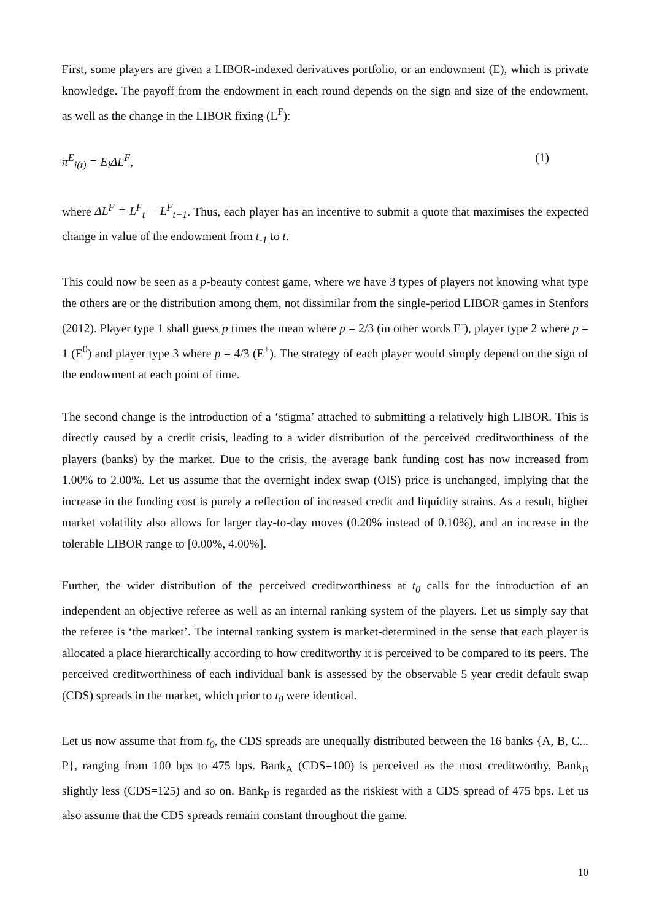First, some players are given a LIBOR-indexed derivatives portfolio, or an endowment (E), which is private knowledge. The payoff from the endowment in each round depends on the sign and size of the endowment, as well as the change in the LIBOR fixing (L<sup>F</sup>):
π<sup>E</sup><sub>i(t)</sub> = E<sub>i</sub>ΔL<sup>F</sup>, (1)
where ΔL<sup>F</sup> = L<sup>F</sup><sub>t</sub> − L<sup>F</sup><sub>t−1</sub>. Thus, each player has an incentive to submit a quote that maximises the expected change in value of the endowment from t<sub>-1</sub> to t.
This could now be seen as a p-beauty contest game, where we have 3 types of players not knowing what type the others are or the distribution among them, not dissimilar from the single-period LIBOR games in Stenfors (2012). Player type 1 shall guess p times the mean where p = 2/3 (in other words E<sup>-</sup>), player type 2 where p = 1 (E<sup>0</sup>) and player type 3 where p = 4/3 (E<sup>+</sup>). The strategy of each player would simply depend on the sign of the endowment at each point of time.
The second change is the introduction of a ‘stigma’ attached to submitting a relatively high LIBOR. This is directly caused by a credit crisis, leading to a wider distribution of the perceived creditworthiness of the players (banks) by the market. Due to the crisis, the average bank funding cost has now increased from 1.00% to 2.00%. Let us assume that the overnight index swap (OIS) price is unchanged, implying that the increase in the funding cost is purely a reflection of increased credit and liquidity strains. As a result, higher market volatility also allows for larger day-to-day moves (0.20% instead of 0.10%), and an increase in the tolerable LIBOR range to [0.00%, 4.00%].
Further, the wider distribution of the perceived creditworthiness at t<sub>0</sub> calls for the introduction of an independent an objective referee as well as an internal ranking system of the players. Let us simply say that the referee is ‘the market’. The internal ranking system is market-determined in the sense that each player is allocated a place hierarchically according to how creditworthy it is perceived to be compared to its peers. The perceived creditworthiness of each individual bank is assessed by the observable 5 year credit default swap (CDS) spreads in the market, which prior to t<sub>0</sub> were identical.
Let us now assume that from t<sub>0</sub>, the CDS spreads are unequally distributed between the 16 banks {A, B, C... P}, ranging from 100 bps to 475 bps. Bank<sub>A</sub> (CDS=100) is perceived as the most creditworthy, Bank<sub>B</sub> slightly less (CDS=125) and so on. Bank<sub>P</sub> is regarded as the riskiest with a CDS spread of 475 bps. Let us also assume that the CDS spreads remain constant throughout the game.
10